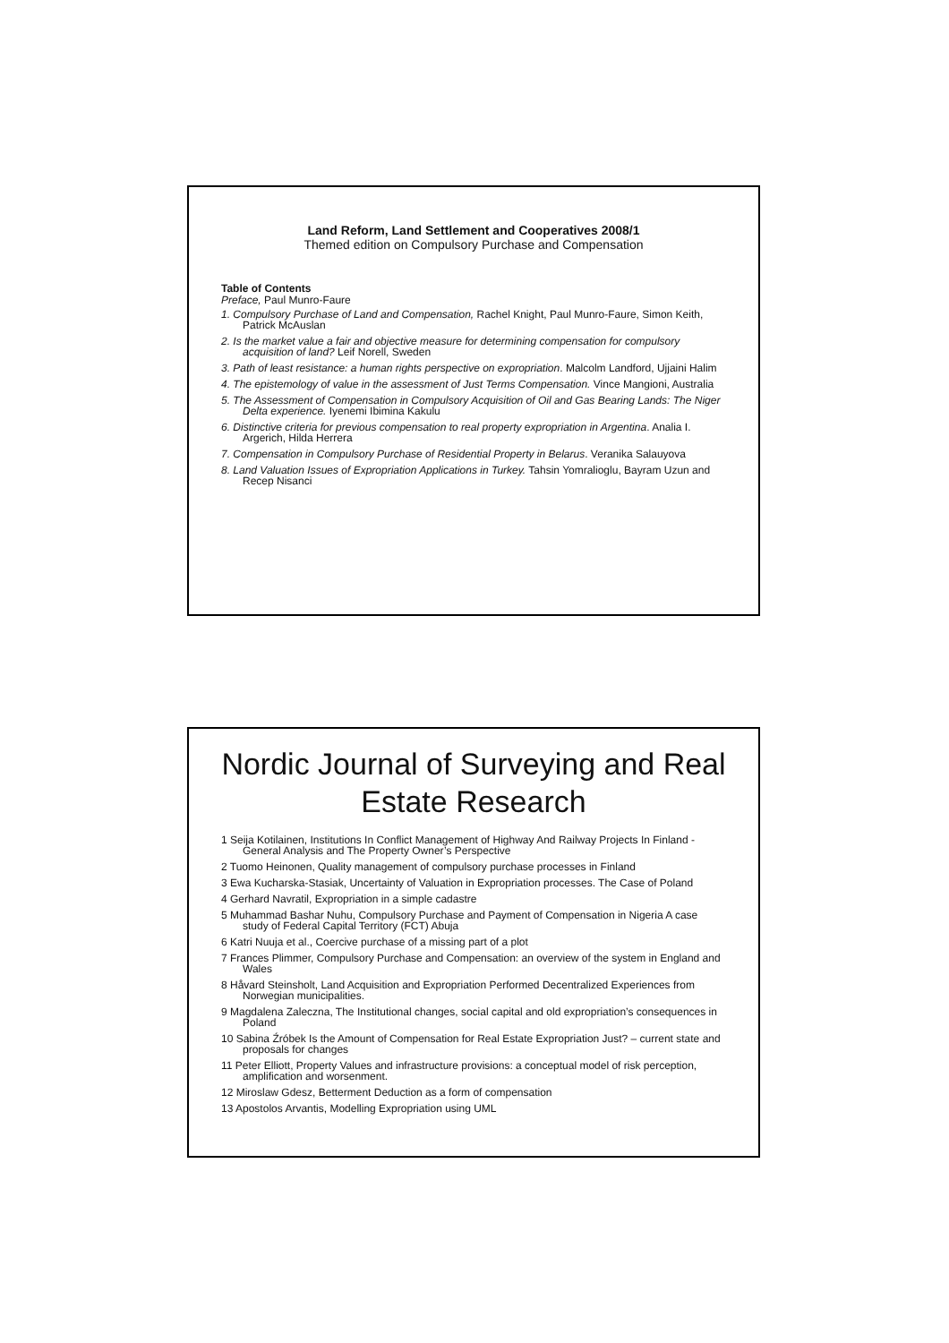Land Reform, Land Settlement and Cooperatives 2008/1
Themed edition on Compulsory Purchase and Compensation
Table of Contents
Preface, Paul Munro-Faure
1. Compulsory Purchase of Land and Compensation, Rachel Knight, Paul Munro-Faure, Simon Keith, Patrick McAuslan
2. Is the market value a fair and objective measure for determining compensation for compulsory acquisition of land? Leif Norell, Sweden
3. Path of least resistance: a human rights perspective on expropriation. Malcolm Landford, Ujjaini Halim
4. The epistemology of value in the assessment of Just Terms Compensation. Vince Mangioni, Australia
5. The Assessment of Compensation in Compulsory Acquisition of Oil and Gas Bearing Lands: The Niger Delta experience. Iyenemi Ibimina Kakulu
6. Distinctive criteria for previous compensation to real property expropriation in Argentina. Analia I. Argerich, Hilda Herrera
7. Compensation in Compulsory Purchase of Residential Property in Belarus. Veranika Salauyova
8. Land Valuation Issues of Expropriation Applications in Turkey. Tahsin Yomralioglu, Bayram Uzun and Recep Nisanci
Nordic Journal of Surveying and Real Estate Research
1 Seija Kotilainen, Institutions In Conflict Management of Highway And Railway Projects In Finland - General Analysis and The Property Owner’s Perspective
2 Tuomo Heinonen, Quality management of compulsory purchase processes in Finland
3 Ewa Kucharska-Stasiak, Uncertainty of Valuation in Expropriation processes. The Case of Poland
4 Gerhard Navratil, Expropriation in a simple cadastre
5 Muhammad Bashar Nuhu, Compulsory Purchase and Payment of Compensation in Nigeria A case study of Federal Capital Territory (FCT) Abuja
6 Katri Nuuja et al., Coercive purchase of a missing part of a plot
7 Frances Plimmer, Compulsory Purchase and Compensation: an overview of the system in England and Wales
8 Håvard Steinsholt, Land Acquisition and Expropriation Performed Decentralized Experiences from Norwegian municipalities.
9 Magdalena Zaleczna, The Institutional changes, social capital and old expropriation’s consequences in Poland
10 Sabina Źróbek Is the Amount of Compensation for Real Estate Expropriation Just? – current state and proposals for changes
11 Peter Elliott, Property Values and infrastructure provisions: a conceptual model of risk perception, amplification and worsenment.
12 Miroslaw Gdesz, Betterment Deduction as a form of compensation
13 Apostolos Arvantis, Modelling Expropriation using UML